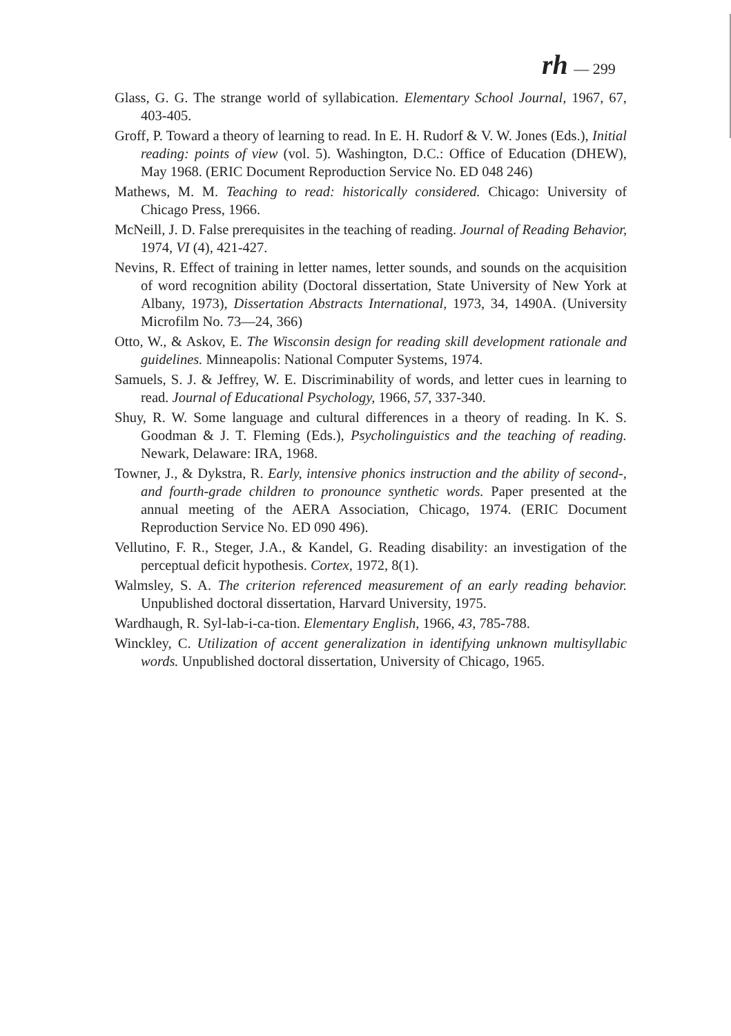rh — 299
Glass, G. G. The strange world of syllabication. Elementary School Journal, 1967, 67, 403-405.
Groff, P. Toward a theory of learning to read. In E. H. Rudorf & V. W. Jones (Eds.), Initial reading: points of view (vol. 5). Washington, D.C.: Office of Education (DHEW), May 1968. (ERIC Document Reproduction Service No. ED 048 246)
Mathews, M. M. Teaching to read: historically considered. Chicago: University of Chicago Press, 1966.
McNeill, J. D. False prerequisites in the teaching of reading. Journal of Reading Behavior, 1974, VI (4), 421-427.
Nevins, R. Effect of training in letter names, letter sounds, and sounds on the acquisition of word recognition ability (Doctoral dissertation, State University of New York at Albany, 1973), Dissertation Abstracts International, 1973, 34, 1490A. (University Microfilm No. 73—24, 366)
Otto, W., & Askov, E. The Wisconsin design for reading skill development rationale and guidelines. Minneapolis: National Computer Systems, 1974.
Samuels, S. J. & Jeffrey, W. E. Discriminability of words, and letter cues in learning to read. Journal of Educational Psychology, 1966, 57, 337-340.
Shuy, R. W. Some language and cultural differences in a theory of reading. In K. S. Goodman & J. T. Fleming (Eds.), Psycholinguistics and the teaching of reading. Newark, Delaware: IRA, 1968.
Towner, J., & Dykstra, R. Early, intensive phonics instruction and the ability of second-, and fourth-grade children to pronounce synthetic words. Paper presented at the annual meeting of the AERA Association, Chicago, 1974. (ERIC Document Reproduction Service No. ED 090 496).
Vellutino, F. R., Steger, J.A., & Kandel, G. Reading disability: an investigation of the perceptual deficit hypothesis. Cortex, 1972, 8(1).
Walmsley, S. A. The criterion referenced measurement of an early reading behavior. Unpublished doctoral dissertation, Harvard University, 1975.
Wardhaugh, R. Syl-lab-i-ca-tion. Elementary English, 1966, 43, 785-788.
Winckley, C. Utilization of accent generalization in identifying unknown multisyllabic words. Unpublished doctoral dissertation, University of Chicago, 1965.